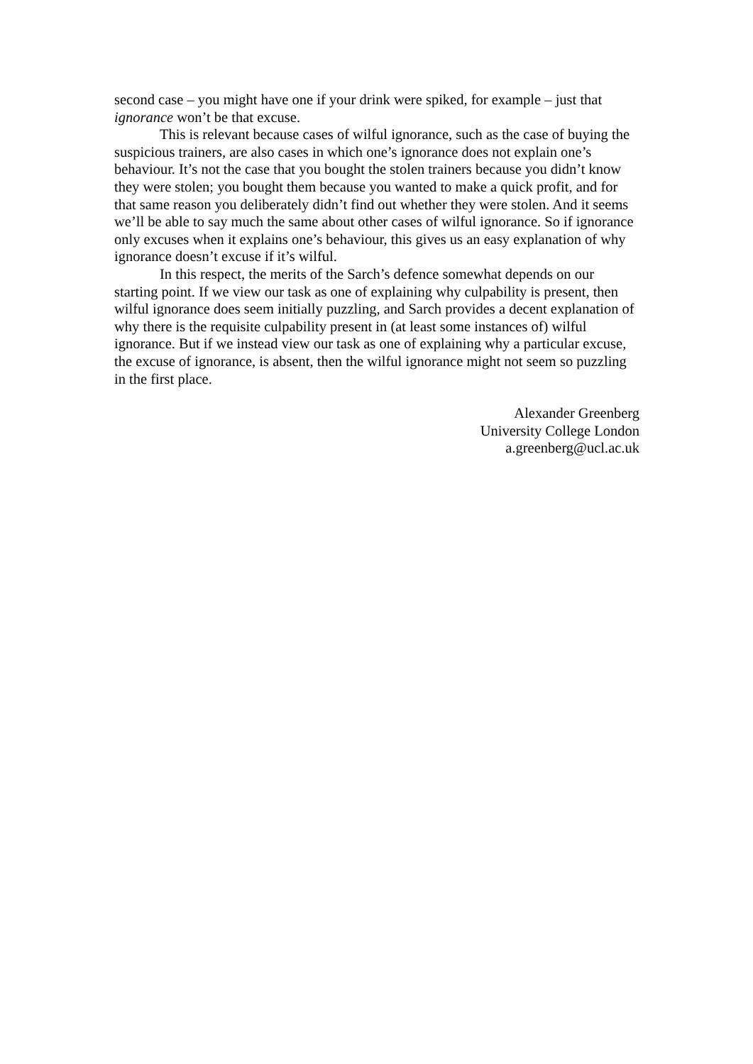second case – you might have one if your drink were spiked, for example – just that ignorance won’t be that excuse.
This is relevant because cases of wilful ignorance, such as the case of buying the suspicious trainers, are also cases in which one’s ignorance does not explain one’s behaviour. It’s not the case that you bought the stolen trainers because you didn’t know they were stolen; you bought them because you wanted to make a quick profit, and for that same reason you deliberately didn’t find out whether they were stolen. And it seems we’ll be able to say much the same about other cases of wilful ignorance. So if ignorance only excuses when it explains one’s behaviour, this gives us an easy explanation of why ignorance doesn’t excuse if it’s wilful.
In this respect, the merits of the Sarch’s defence somewhat depends on our starting point. If we view our task as one of explaining why culpability is present, then wilful ignorance does seem initially puzzling, and Sarch provides a decent explanation of why there is the requisite culpability present in (at least some instances of) wilful ignorance. But if we instead view our task as one of explaining why a particular excuse, the excuse of ignorance, is absent, then the wilful ignorance might not seem so puzzling in the first place.
Alexander Greenberg
University College London
a.greenberg@ucl.ac.uk